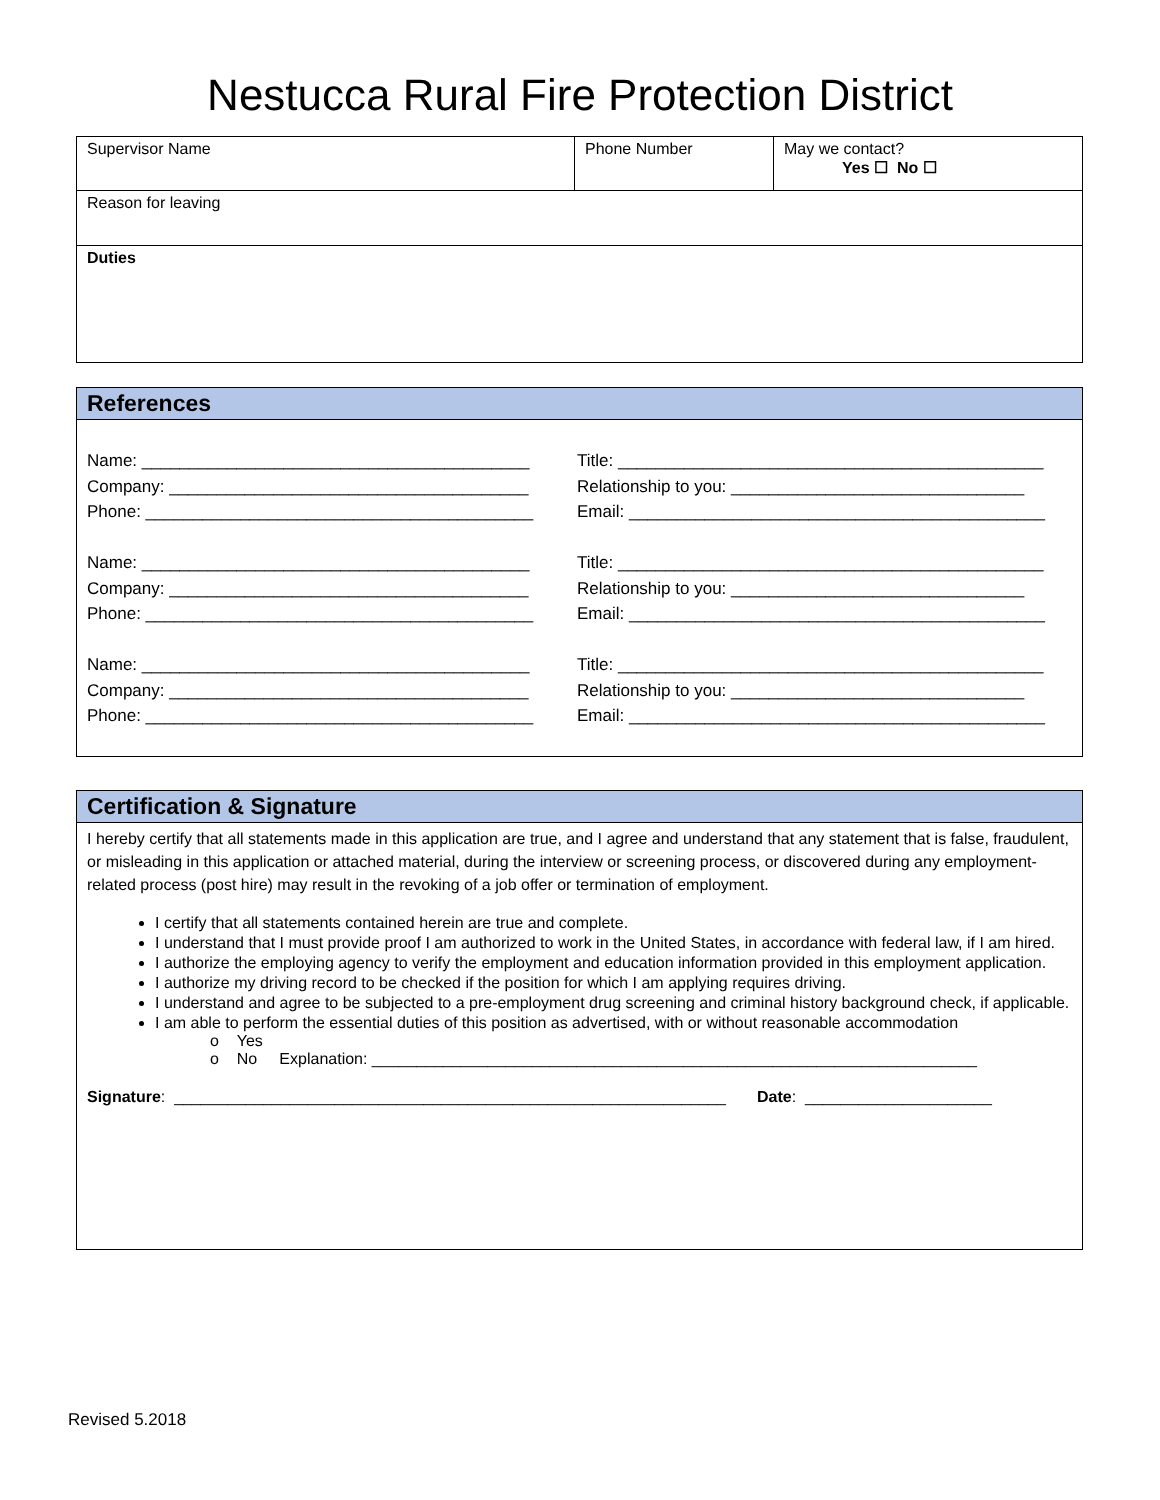Nestucca Rural Fire Protection District
| Supervisor Name | Phone Number | May we contact? Yes ☐ No ☐ |
| Reason for leaving | | |
| Duties | | |
References
Name: _________________________________________ Company: ______________________________________ Phone: _________________________________________ Name: _________________________________________ Company: ______________________________________ Phone: _________________________________________ Name: _________________________________________ Company: ______________________________________ Phone: _________________________________________
Title: _____________________________________________ Relationship to you: _______________________________ Email: ____________________________________________ Title: _____________________________________________ Relationship to you: _______________________________ Email: ____________________________________________ Title: _____________________________________________ Relationship to you: _______________________________ Email: ____________________________________________
Certification & Signature
I hereby certify that all statements made in this application are true, and I agree and understand that any statement that is false, fraudulent, or misleading in this application or attached material, during the interview or screening process, or discovered during any employment-related process (post hire) may result in the revoking of a job offer or termination of employment.
I certify that all statements contained herein are true and complete.
I understand that I must provide proof I am authorized to work in the United States, in accordance with federal law, if I am hired.
I authorize the employing agency to verify the employment and education information provided in this employment application.
I authorize my driving record to be checked if the position for which I am applying requires driving.
I understand and agree to be subjected to a pre-employment drug screening and criminal history background check, if applicable.
I am able to perform the essential duties of this position as advertised, with or without reasonable accommodation
o Yes
o No Explanation: ____________________________________________________________________
Signature: ______________________________________________________________ Date: _____________________
Revised 5.2018